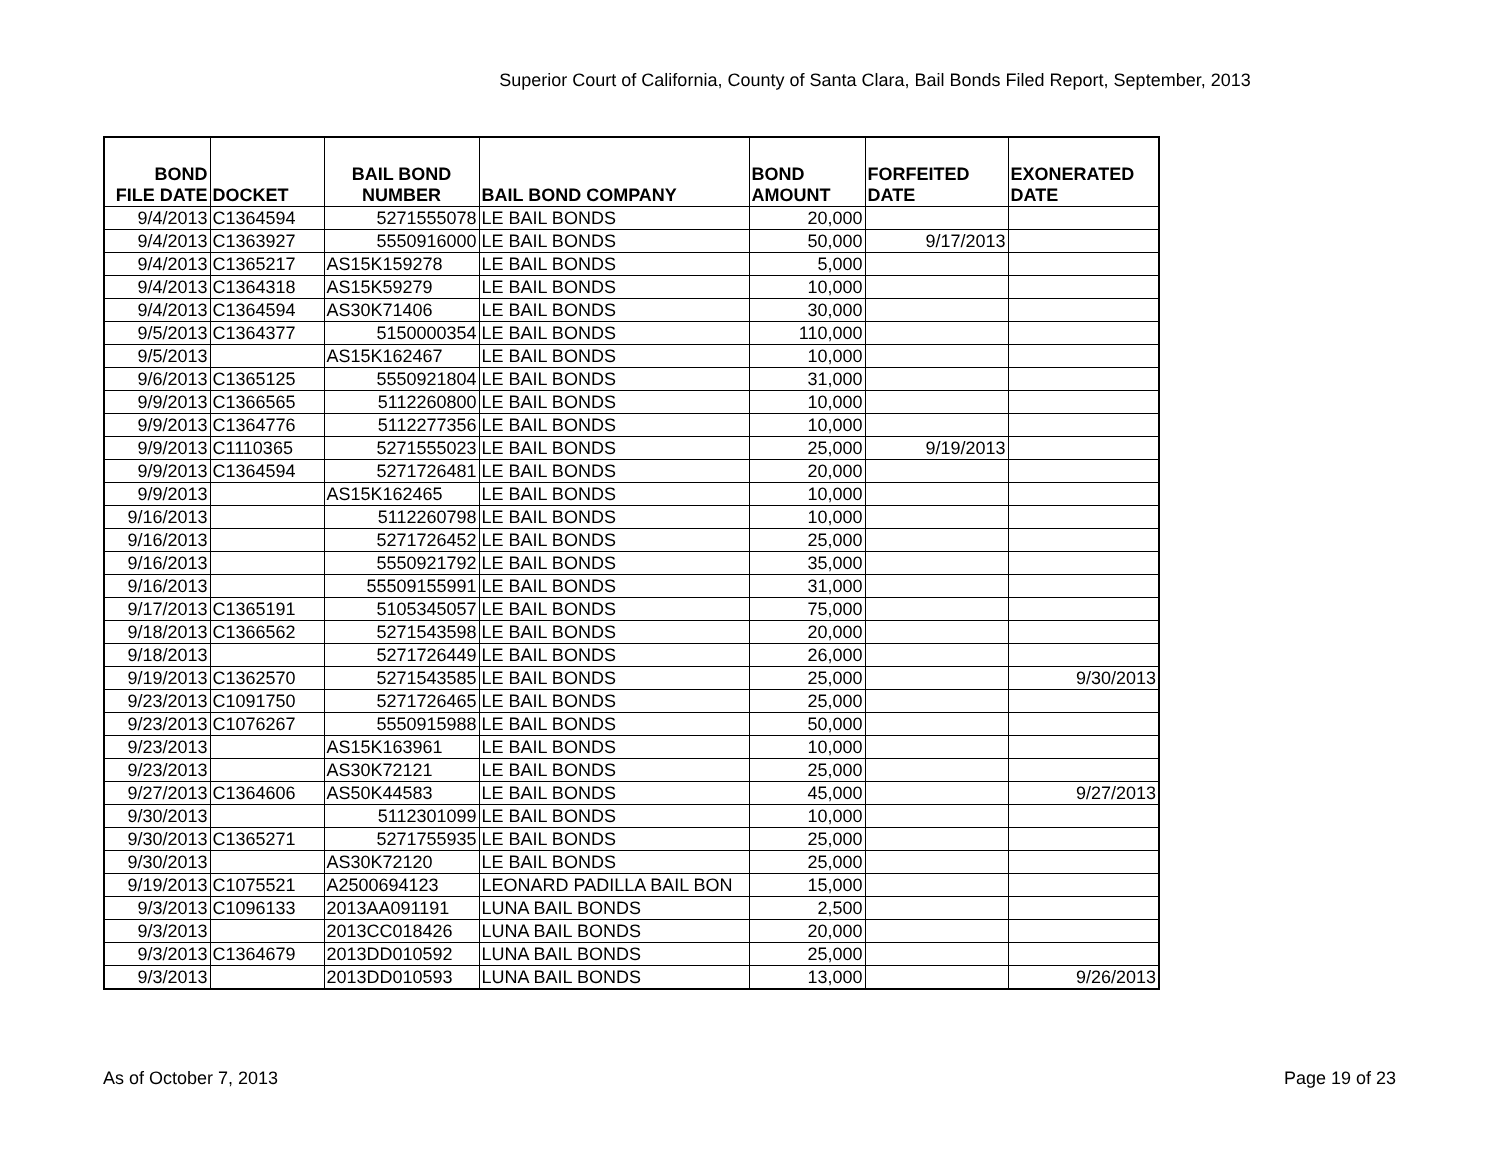Superior Court of California, County of Santa Clara, Bail Bonds Filed Report, September, 2013
| BOND FILE DATE | DOCKET | BAIL BOND NUMBER | BAIL BOND COMPANY | BOND AMOUNT | FORFEITED DATE | EXONERATED DATE |
| --- | --- | --- | --- | --- | --- | --- |
| 9/4/2013 | C1364594 | 5271555078 | LE BAIL BONDS | 20,000 | | |
| 9/4/2013 | C1363927 | 5550916000 | LE BAIL BONDS | 50,000 | 9/17/2013 | |
| 9/4/2013 | C1365217 | AS15K159278 | LE BAIL BONDS | 5,000 | | |
| 9/4/2013 | C1364318 | AS15K59279 | LE BAIL BONDS | 10,000 | | |
| 9/4/2013 | C1364594 | AS30K71406 | LE BAIL BONDS | 30,000 | | |
| 9/5/2013 | C1364377 | 5150000354 | LE BAIL BONDS | 110,000 | | |
| 9/5/2013 | | AS15K162467 | LE BAIL BONDS | 10,000 | | |
| 9/6/2013 | C1365125 | 5550921804 | LE BAIL BONDS | 31,000 | | |
| 9/9/2013 | C1366565 | 5112260800 | LE BAIL BONDS | 10,000 | | |
| 9/9/2013 | C1364776 | 5112277356 | LE BAIL BONDS | 10,000 | | |
| 9/9/2013 | C1110365 | 5271555023 | LE BAIL BONDS | 25,000 | 9/19/2013 | |
| 9/9/2013 | C1364594 | 5271726481 | LE BAIL BONDS | 20,000 | | |
| 9/9/2013 | | AS15K162465 | LE BAIL BONDS | 10,000 | | |
| 9/16/2013 | | 5112260798 | LE BAIL BONDS | 10,000 | | |
| 9/16/2013 | | 5271726452 | LE BAIL BONDS | 25,000 | | |
| 9/16/2013 | | 5550921792 | LE BAIL BONDS | 35,000 | | |
| 9/16/2013 | | 55509155991 | LE BAIL BONDS | 31,000 | | |
| 9/17/2013 | C1365191 | 5105345057 | LE BAIL BONDS | 75,000 | | |
| 9/18/2013 | C1366562 | 5271543598 | LE BAIL BONDS | 20,000 | | |
| 9/18/2013 | | 5271726449 | LE BAIL BONDS | 26,000 | | |
| 9/19/2013 | C1362570 | 5271543585 | LE BAIL BONDS | 25,000 | | 9/30/2013 |
| 9/23/2013 | C1091750 | 5271726465 | LE BAIL BONDS | 25,000 | | |
| 9/23/2013 | C1076267 | 5550915988 | LE BAIL BONDS | 50,000 | | |
| 9/23/2013 | | AS15K163961 | LE BAIL BONDS | 10,000 | | |
| 9/23/2013 | | AS30K72121 | LE BAIL BONDS | 25,000 | | |
| 9/27/2013 | C1364606 | AS50K44583 | LE BAIL BONDS | 45,000 | | 9/27/2013 |
| 9/30/2013 | | 5112301099 | LE BAIL BONDS | 10,000 | | |
| 9/30/2013 | C1365271 | 5271755935 | LE BAIL BONDS | 25,000 | | |
| 9/30/2013 | | AS30K72120 | LE BAIL BONDS | 25,000 | | |
| 9/19/2013 | C1075521 | A2500694123 | LEONARD PADILLA BAIL BON | 15,000 | | |
| 9/3/2013 | C1096133 | 2013AA091191 | LUNA BAIL BONDS | 2,500 | | |
| 9/3/2013 | | 2013CC018426 | LUNA BAIL BONDS | 20,000 | | |
| 9/3/2013 | C1364679 | 2013DD010592 | LUNA BAIL BONDS | 25,000 | | |
| 9/3/2013 | | 2013DD010593 | LUNA BAIL BONDS | 13,000 | | 9/26/2013 |
As of October 7, 2013 Page 19 of 23